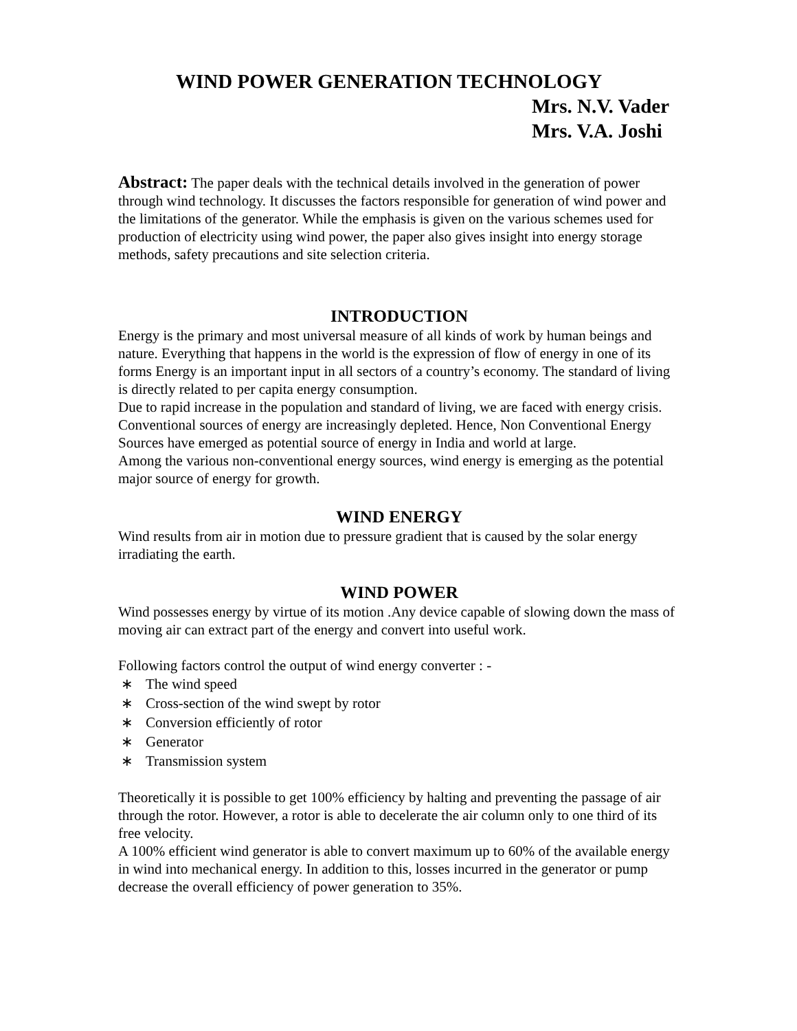WIND POWER GENERATION TECHNOLOGY
Mrs. N.V. Vader
Mrs. V.A. Joshi
Abstract: The paper deals with the technical details involved in the generation of power through wind technology. It discusses the factors responsible for generation of wind power and the limitations of the generator. While the emphasis is given on the various schemes used for production of electricity using wind power, the paper also gives insight into energy storage methods, safety precautions and site selection criteria.
INTRODUCTION
Energy is the primary and most universal measure of all kinds of work by human beings and nature. Everything that happens in the world is the expression of flow of energy in one of its forms Energy is an important input in all sectors of a country’s economy. The standard of living is directly related to per capita energy consumption.
Due to rapid increase in the population and standard of living, we are faced with energy crisis. Conventional sources of energy are increasingly depleted. Hence, Non Conventional Energy Sources have emerged as potential source of energy in India and world at large.
Among the various non-conventional energy sources, wind energy is emerging as the potential major source of energy for growth.
WIND ENERGY
Wind results from air in motion due to pressure gradient that is caused by the solar energy irradiating the earth.
WIND POWER
Wind possesses energy by virtue of its motion .Any device capable of slowing down the mass of moving air can extract part of the energy and convert into useful work.
Following factors control the output of wind energy converter : -
∗ The wind speed
∗ Cross-section of the wind swept by rotor
∗ Conversion efficiently of rotor
∗ Generator
∗ Transmission system
Theoretically it is possible to get 100% efficiency by halting and preventing the passage of air through the rotor. However, a rotor is able to decelerate the air column only to one third of its free velocity.
A 100% efficient wind generator is able to convert maximum up to 60% of the available energy in wind into mechanical energy. In addition to this, losses incurred in the generator or pump decrease the overall efficiency of power generation to 35%.